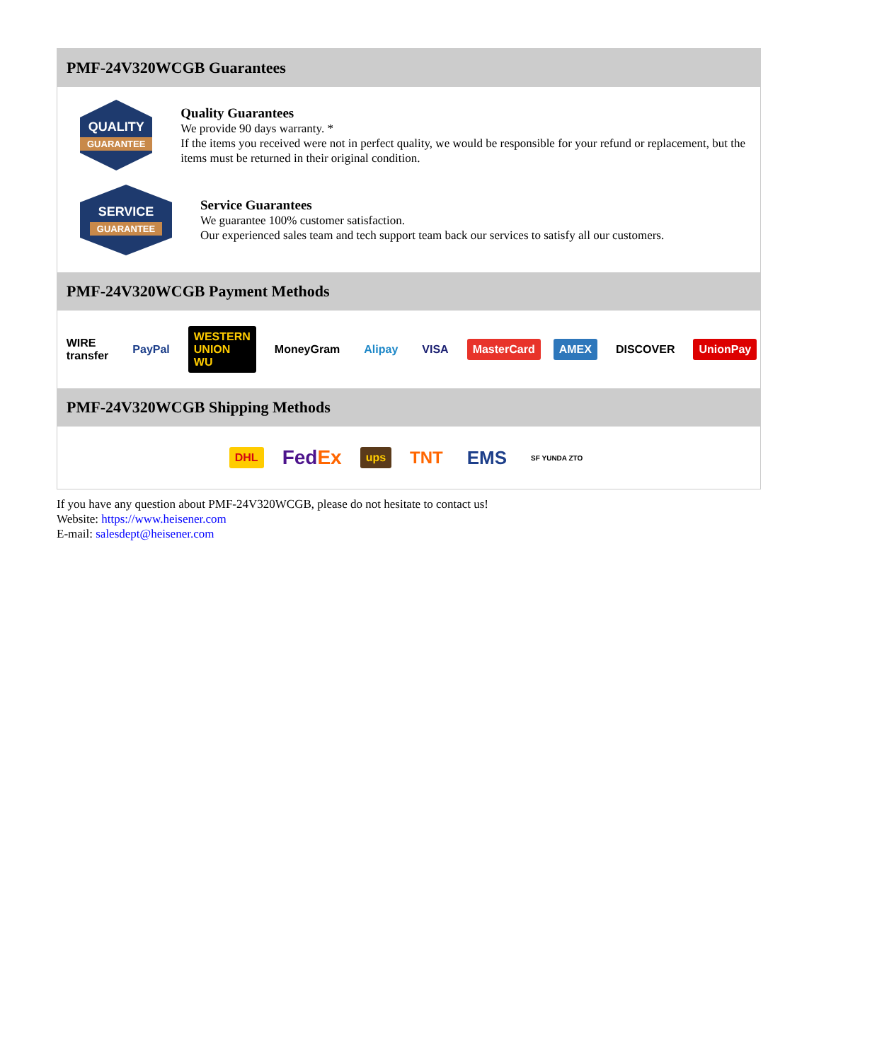PMF-24V320WCGB Guarantees
QUALITY
GUARANTEE
Quality Guarantees
We provide 90 days warranty. *
If the items you received were not in perfect quality, we would be responsible for your refund or replacement, but the items must be returned in their original condition.
SERVICE
GUARANTEE
Service Guarantees
We guarantee 100% customer satisfaction.
Our experienced sales team and tech support team back our services to satisfy all our customers.
PMF-24V320WCGB Payment Methods
WIRE transfer PayPal WESTERN UNION WU MoneyGram Alipay VISA MasterCard AMEX DISCOVER UnionPay
PMF-24V320WCGB Shipping Methods
DHL FedEx ups TNT EMS SF YUNDA ZTO
If you have any question about PMF-24V320WCGB, please do not hesitate to contact us!
Website: https://www.heisener.com
E-mail: salesdept@heisener.com